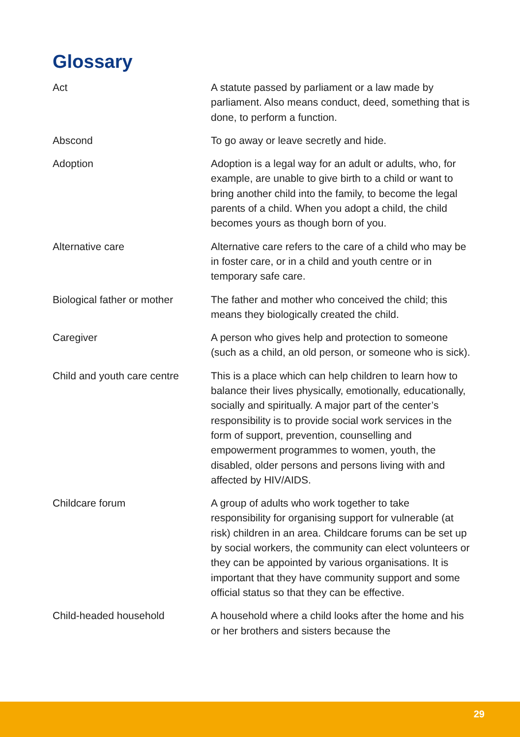Glossary
| Act | A statute passed by parliament or a law made by parliament. Also means conduct, deed, something that is done, to perform a function. |
| Abscond | To go away or leave secretly and hide. |
| Adoption | Adoption is a legal way for an adult or adults, who, for example, are unable to give birth to a child or want to bring another child into the family, to become the legal parents of a child. When you adopt a child, the child becomes yours as though born of you. |
| Alternative care | Alternative care refers to the care of a child who may be in foster care, or in a child and youth centre or in temporary safe care. |
| Biological father or mother | The father and mother who conceived the child; this means they biologically created the child. |
| Caregiver | A person who gives help and protection to someone (such as a child, an old person, or someone who is sick). |
| Child and youth care centre | This is a place which can help children to learn how to balance their lives physically, emotionally, educationally, socially and spiritually. A major part of the center’s responsibility is to provide social work services in the form of support, prevention, counselling and empowerment programmes to women, youth, the disabled, older persons and persons living with and affected by HIV/AIDS. |
| Childcare forum | A group of adults who work together to take responsibility for organising support for vulnerable (at risk) children in an area. Childcare forums can be set up by social workers, the community can elect volunteers or they can be appointed by various organisations. It is important that they have community support and some official status so that they can be effective. |
| Child-headed household | A household where a child looks after the home and his or her brothers and sisters because the |
29